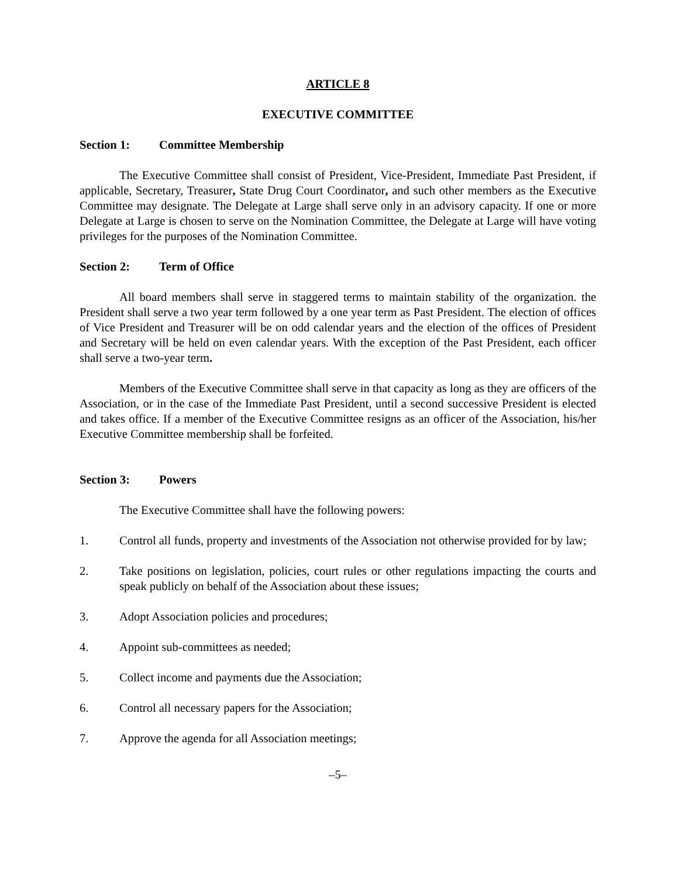ARTICLE 8
EXECUTIVE COMMITTEE
Section 1: Committee Membership
The Executive Committee shall consist of President, Vice-President, Immediate Past President, if applicable, Secretary, Treasurer, State Drug Court Coordinator, and such other members as the Executive Committee may designate. The Delegate at Large shall serve only in an advisory capacity. If one or more Delegate at Large is chosen to serve on the Nomination Committee, the Delegate at Large will have voting privileges for the purposes of the Nomination Committee.
Section 2: Term of Office
All board members shall serve in staggered terms to maintain stability of the organization. the President shall serve a two year term followed by a one year term as Past President. The election of offices of Vice President and Treasurer will be on odd calendar years and the election of the offices of President and Secretary will be held on even calendar years. With the exception of the Past President, each officer shall serve a two-year term.
Members of the Executive Committee shall serve in that capacity as long as they are officers of the Association, or in the case of the Immediate Past President, until a second successive President is elected and takes office. If a member of the Executive Committee resigns as an officer of the Association, his/her Executive Committee membership shall be forfeited.
Section 3: Powers
The Executive Committee shall have the following powers:
1. Control all funds, property and investments of the Association not otherwise provided for by law;
2. Take positions on legislation, policies, court rules or other regulations impacting the courts and speak publicly on behalf of the Association about these issues;
3. Adopt Association policies and procedures;
4. Appoint sub-committees as needed;
5. Collect income and payments due the Association;
6. Control all necessary papers for the Association;
7. Approve the agenda for all Association meetings;
–5–